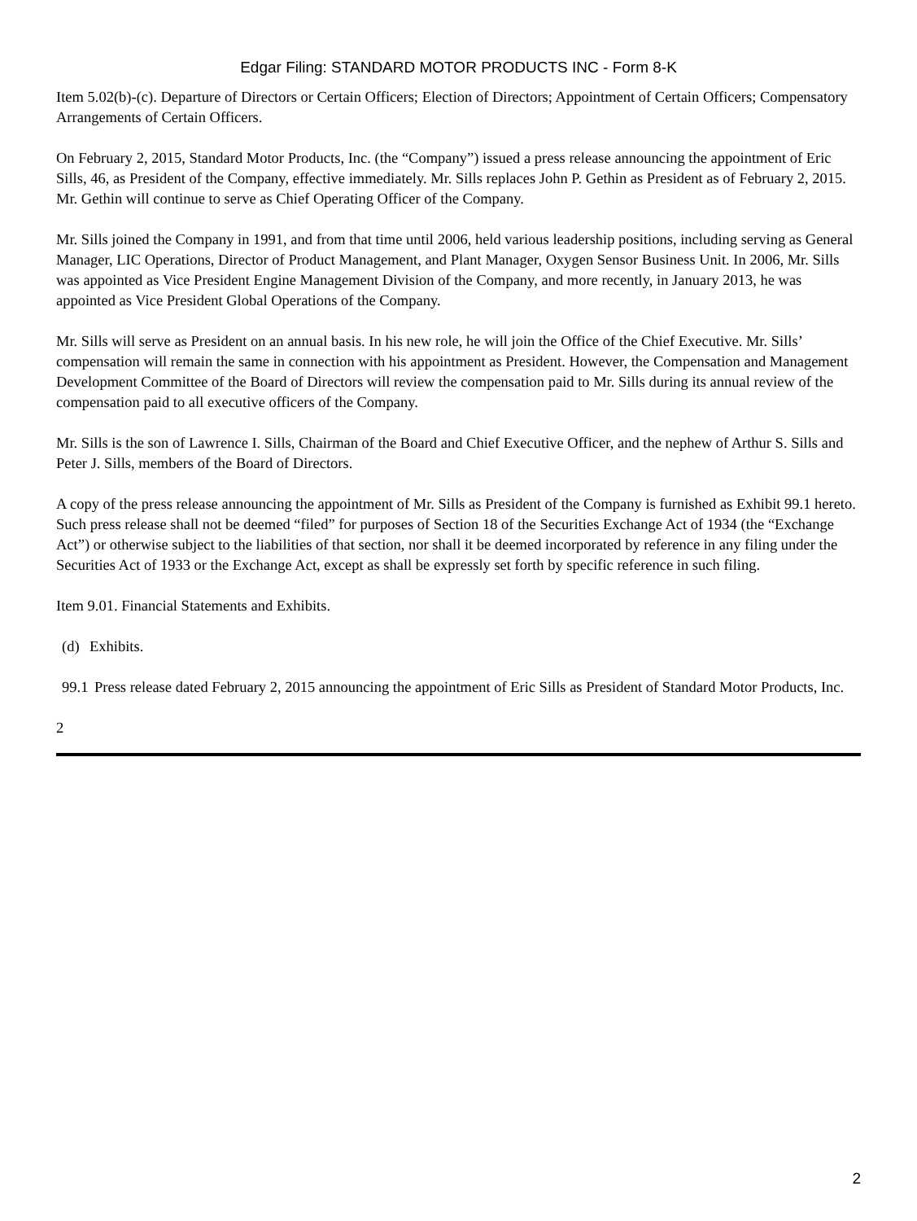Edgar Filing: STANDARD MOTOR PRODUCTS INC - Form 8-K
Item 5.02(b)-(c). Departure of Directors or Certain Officers; Election of Directors; Appointment of Certain Officers; Compensatory Arrangements of Certain Officers.
On February 2, 2015, Standard Motor Products, Inc. (the “Company”) issued a press release announcing the appointment of Eric Sills, 46, as President of the Company, effective immediately. Mr. Sills replaces John P. Gethin as President as of February 2, 2015. Mr. Gethin will continue to serve as Chief Operating Officer of the Company.
Mr. Sills joined the Company in 1991, and from that time until 2006, held various leadership positions, including serving as General Manager, LIC Operations, Director of Product Management, and Plant Manager, Oxygen Sensor Business Unit. In 2006, Mr. Sills was appointed as Vice President Engine Management Division of the Company, and more recently, in January 2013, he was appointed as Vice President Global Operations of the Company.
Mr. Sills will serve as President on an annual basis. In his new role, he will join the Office of the Chief Executive. Mr. Sills’ compensation will remain the same in connection with his appointment as President. However, the Compensation and Management Development Committee of the Board of Directors will review the compensation paid to Mr. Sills during its annual review of the compensation paid to all executive officers of the Company.
Mr. Sills is the son of Lawrence I. Sills, Chairman of the Board and Chief Executive Officer, and the nephew of Arthur S. Sills and Peter J. Sills, members of the Board of Directors.
A copy of the press release announcing the appointment of Mr. Sills as President of the Company is furnished as Exhibit 99.1 hereto. Such press release shall not be deemed “filed” for purposes of Section 18 of the Securities Exchange Act of 1934 (the “Exchange Act”) or otherwise subject to the liabilities of that section, nor shall it be deemed incorporated by reference in any filing under the Securities Act of 1933 or the Exchange Act, except as shall be expressly set forth by specific reference in such filing.
Item 9.01. Financial Statements and Exhibits.
(d) Exhibits.
99.1 Press release dated February 2, 2015 announcing the appointment of Eric Sills as President of Standard Motor Products, Inc.
2
2